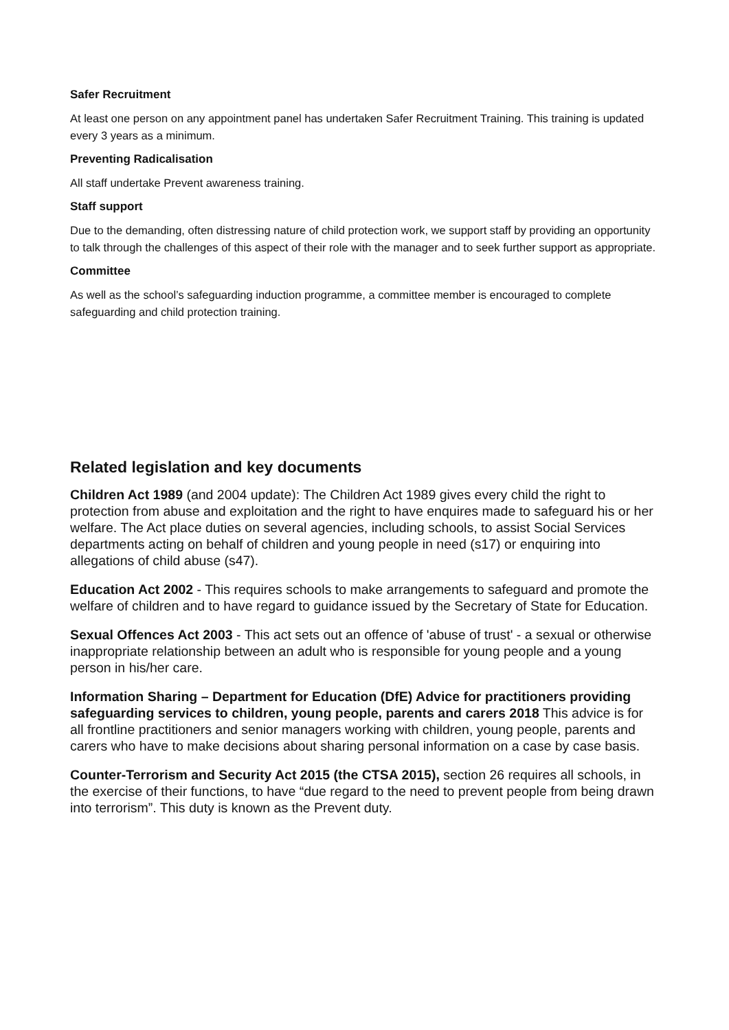Safer Recruitment
At least one person on any appointment panel has undertaken Safer Recruitment Training. This training is updated every 3 years as a minimum.
Preventing Radicalisation
All staff undertake Prevent awareness training.
Staff support
Due to the demanding, often distressing nature of child protection work, we support staff by providing an opportunity to talk through the challenges of this aspect of their role with the manager and to seek further support as appropriate.
Committee
As well as the school’s safeguarding induction programme, a committee member is encouraged to complete safeguarding and child protection training.
Related legislation and key documents
Children Act 1989 (and 2004 update): The Children Act 1989 gives every child the right to protection from abuse and exploitation and the right to have enquires made to safeguard his or her welfare. The Act place duties on several agencies, including schools, to assist Social Services departments acting on behalf of children and young people in need (s17) or enquiring into allegations of child abuse (s47).
Education Act 2002 - This requires schools to make arrangements to safeguard and promote the welfare of children and to have regard to guidance issued by the Secretary of State for Education.
Sexual Offences Act 2003 - This act sets out an offence of 'abuse of trust' - a sexual or otherwise inappropriate relationship between an adult who is responsible for young people and a young person in his/her care.
Information Sharing – Department for Education (DfE) Advice for practitioners providing safeguarding services to children, young people, parents and carers 2018 This advice is for all frontline practitioners and senior managers working with children, young people, parents and carers who have to make decisions about sharing personal information on a case by case basis.
Counter-Terrorism and Security Act 2015 (the CTSA 2015), section 26 requires all schools, in the exercise of their functions, to have “due regard to the need to prevent people from being drawn into terrorism”. This duty is known as the Prevent duty.